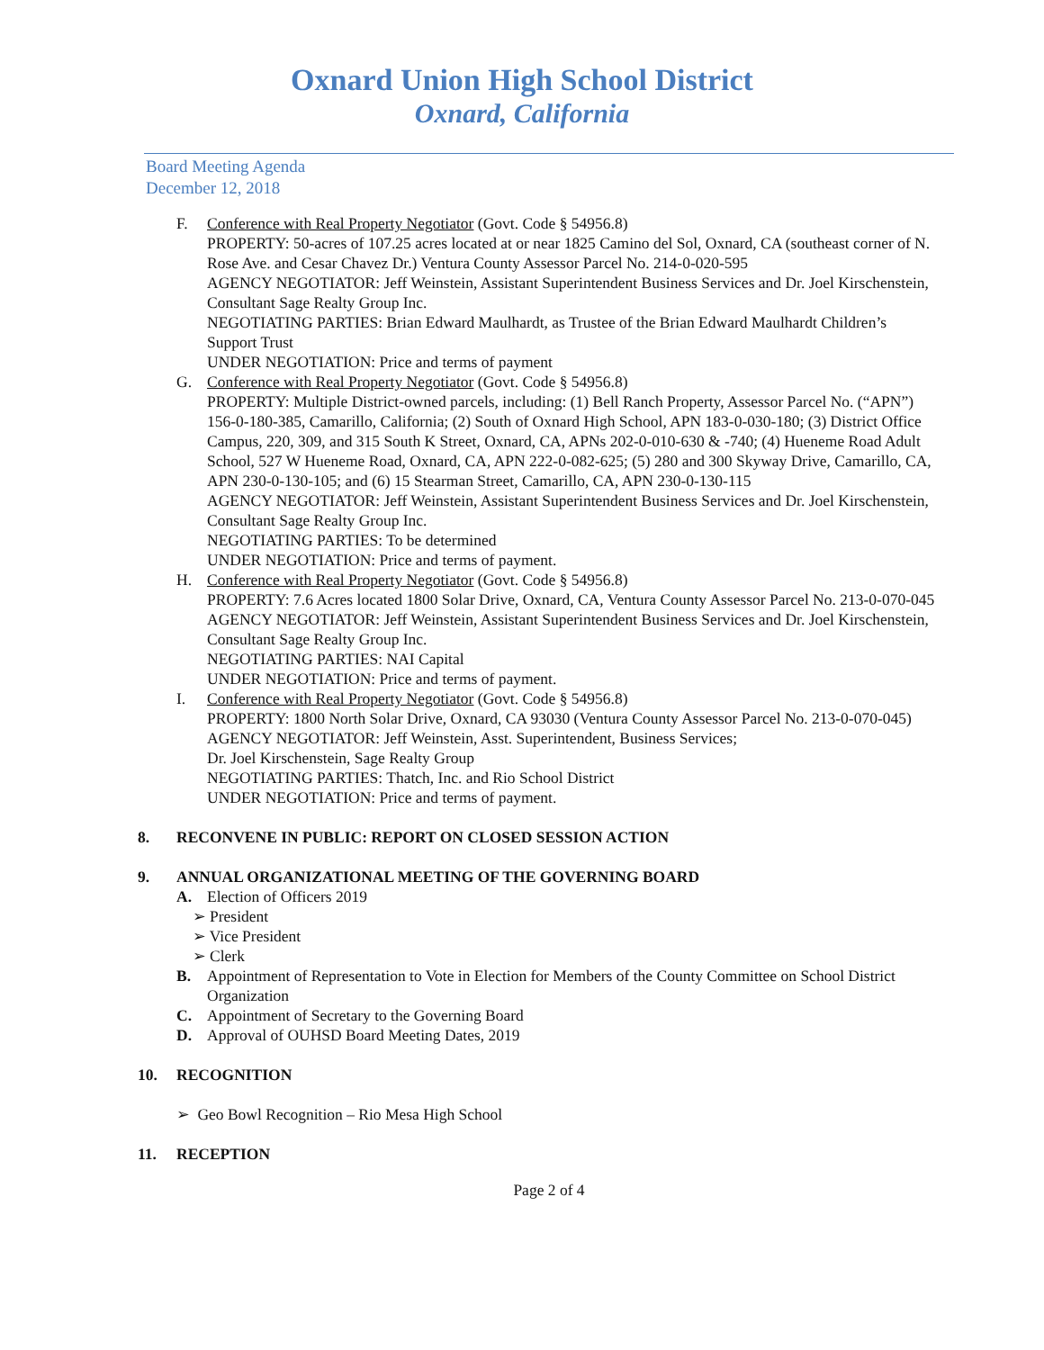Oxnard Union High School District
Oxnard, California
Board Meeting Agenda
December 12, 2018
F. Conference with Real Property Negotiator (Govt. Code § 54956.8)
PROPERTY: 50-acres of 107.25 acres located at or near 1825 Camino del Sol, Oxnard, CA (southeast corner of N. Rose Ave. and Cesar Chavez Dr.) Ventura County Assessor Parcel No. 214-0-020-595
AGENCY NEGOTIATOR: Jeff Weinstein, Assistant Superintendent Business Services and Dr. Joel Kirschenstein, Consultant Sage Realty Group Inc.
NEGOTIATING PARTIES: Brian Edward Maulhardt, as Trustee of the Brian Edward Maulhardt Children’s Support Trust
UNDER NEGOTIATION: Price and terms of payment
G. Conference with Real Property Negotiator (Govt. Code § 54956.8)
PROPERTY: Multiple District-owned parcels, including: (1) Bell Ranch Property, Assessor Parcel No. (“APN”) 156-0-180-385, Camarillo, California; (2) South of Oxnard High School, APN 183-0-030-180; (3) District Office Campus, 220, 309, and 315 South K Street, Oxnard, CA, APNs 202-0-010-630 & -740; (4) Hueneme Road Adult School, 527 W Hueneme Road, Oxnard, CA, APN 222-0-082-625; (5) 280 and 300 Skyway Drive, Camarillo, CA, APN 230-0-130-105; and (6) 15 Stearman Street, Camarillo, CA, APN 230-0-130-115
AGENCY NEGOTIATOR: Jeff Weinstein, Assistant Superintendent Business Services and Dr. Joel Kirschenstein, Consultant Sage Realty Group Inc.
NEGOTIATING PARTIES: To be determined
UNDER NEGOTIATION: Price and terms of payment.
H. Conference with Real Property Negotiator (Govt. Code § 54956.8)
PROPERTY: 7.6 Acres located 1800 Solar Drive, Oxnard, CA, Ventura County Assessor Parcel No. 213-0-070-045
AGENCY NEGOTIATOR: Jeff Weinstein, Assistant Superintendent Business Services and Dr. Joel Kirschenstein, Consultant Sage Realty Group Inc.
NEGOTIATING PARTIES: NAI Capital
UNDER NEGOTIATION: Price and terms of payment.
I. Conference with Real Property Negotiator (Govt. Code § 54956.8)
PROPERTY: 1800 North Solar Drive, Oxnard, CA 93030 (Ventura County Assessor Parcel No. 213-0-070-045)
AGENCY NEGOTIATOR: Jeff Weinstein, Asst. Superintendent, Business Services;
Dr. Joel Kirschenstein, Sage Realty Group
NEGOTIATING PARTIES: Thatch, Inc. and Rio School District
UNDER NEGOTIATION: Price and terms of payment.
8. RECONVENE IN PUBLIC: REPORT ON CLOSED SESSION ACTION
9. ANNUAL ORGANIZATIONAL MEETING OF THE GOVERNING BOARD
A. Election of Officers 2019
➢ President
➢ Vice President
➢ Clerk
B. Appointment of Representation to Vote in Election for Members of the County Committee on School District Organization
C. Appointment of Secretary to the Governing Board
D. Approval of OUHSD Board Meeting Dates, 2019
10. RECOGNITION
➢ Geo Bowl Recognition – Rio Mesa High School
11. RECEPTION
Page 2 of 4